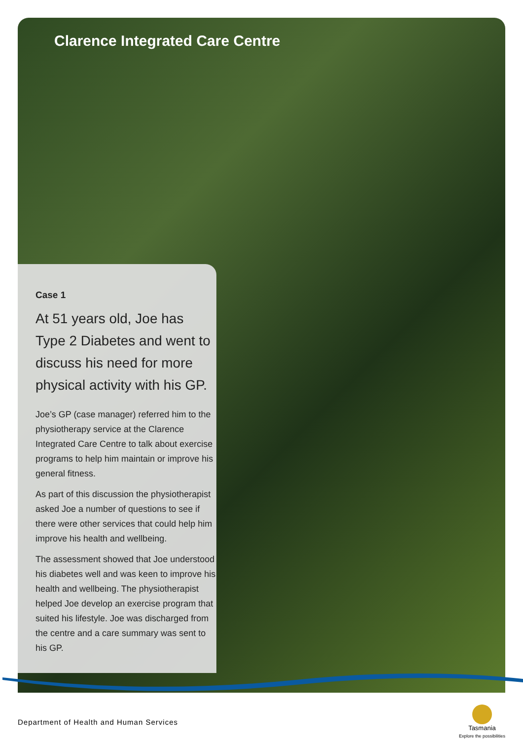Clarence Integrated Care Centre
Case 1
At 51 years old, Joe has Type 2 Diabetes and went to discuss his need for more physical activity with his GP.
Joe’s GP (case manager) referred him to the physiotherapy service at the Clarence Integrated Care Centre to talk about exercise programs to help him maintain or improve his general fitness.
As part of this discussion the physiotherapist asked Joe a number of questions to see if there were other services that could help him improve his health and wellbeing.
The assessment showed that Joe understood his diabetes well and was keen to improve his health and wellbeing. The physiotherapist helped Joe develop an exercise program that suited his lifestyle. Joe was discharged from the centre and a care summary was sent to his GP.
Department of Health and Human Services
Tasmania
Explore the possibilities